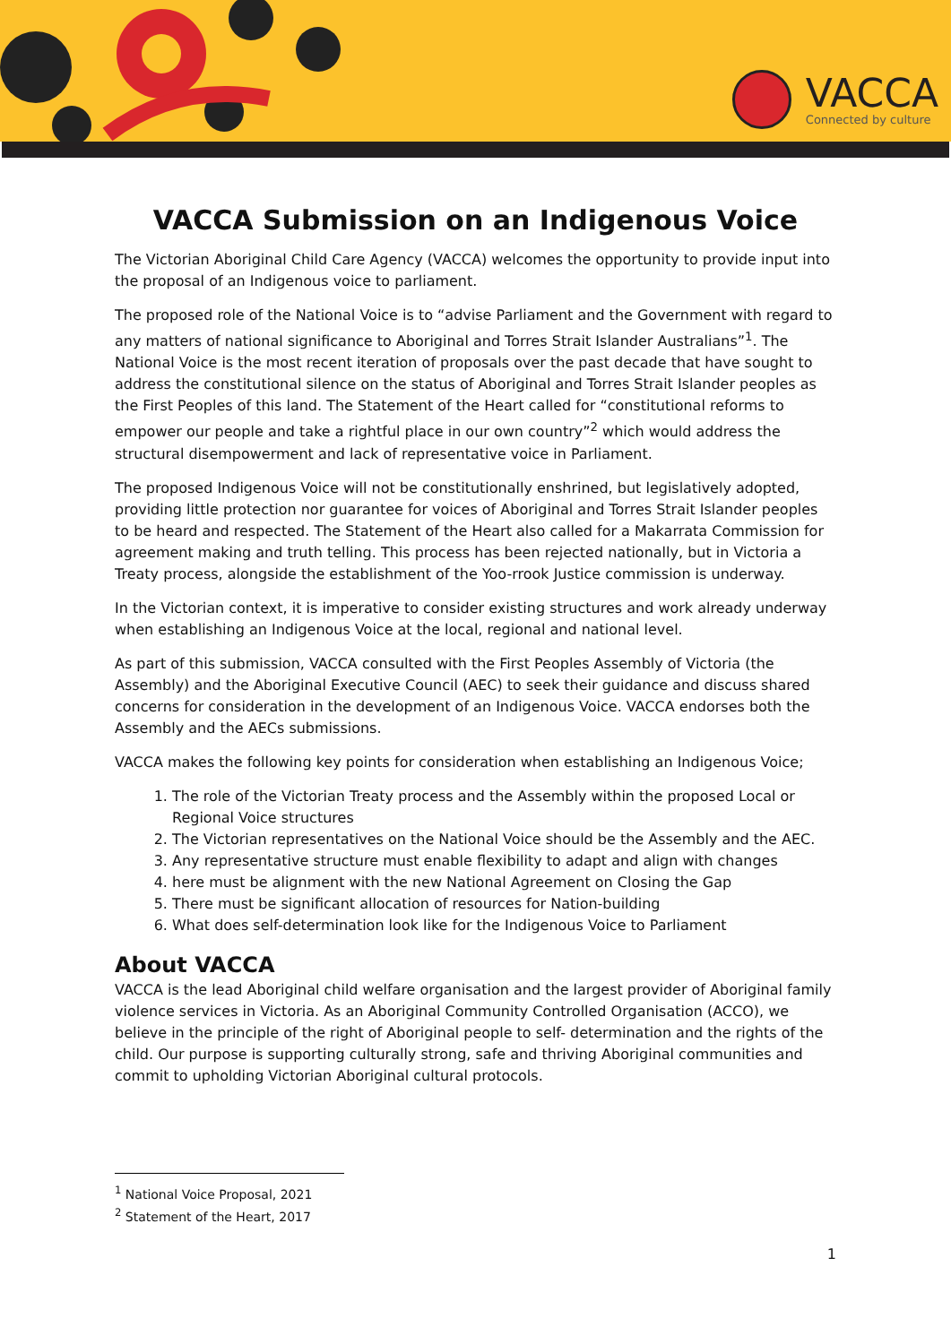VACCA
Connected by culture
VACCA Submission on an Indigenous Voice
The Victorian Aboriginal Child Care Agency (VACCA) welcomes the opportunity to provide input into the proposal of an Indigenous voice to parliament.
The proposed role of the National Voice is to “advise Parliament and the Government with regard to any matters of national significance to Aboriginal and Torres Strait Islander Australians”<sup>1</sup>. The National Voice is the most recent iteration of proposals over the past decade that have sought to address the constitutional silence on the status of Aboriginal and Torres Strait Islander peoples as the First Peoples of this land. The Statement of the Heart called for “constitutional reforms to empower our people and take a rightful place in our own country”<sup>2</sup> which would address the structural disempowerment and lack of representative voice in Parliament.
The proposed Indigenous Voice will not be constitutionally enshrined, but legislatively adopted, providing little protection nor guarantee for voices of Aboriginal and Torres Strait Islander peoples to be heard and respected. The Statement of the Heart also called for a Makarrata Commission for agreement making and truth telling. This process has been rejected nationally, but in Victoria a Treaty process, alongside the establishment of the Yoo-rrook Justice commission is underway.
In the Victorian context, it is imperative to consider existing structures and work already underway when establishing an Indigenous Voice at the local, regional and national level.
As part of this submission, VACCA consulted with the First Peoples Assembly of Victoria (the Assembly) and the Aboriginal Executive Council (AEC) to seek their guidance and discuss shared concerns for consideration in the development of an Indigenous Voice. VACCA endorses both the Assembly and the AECs submissions.
VACCA makes the following key points for consideration when establishing an Indigenous Voice;
1. The role of the Victorian Treaty process and the Assembly within the proposed Local or Regional Voice structures
2. The Victorian representatives on the National Voice should be the Assembly and the AEC.
3. Any representative structure must enable flexibility to adapt and align with changes
4. here must be alignment with the new National Agreement on Closing the Gap
5. There must be significant allocation of resources for Nation-building
6. What does self-determination look like for the Indigenous Voice to Parliament
About VACCA
VACCA is the lead Aboriginal child welfare organisation and the largest provider of Aboriginal family violence services in Victoria. As an Aboriginal Community Controlled Organisation (ACCO), we believe in the principle of the right of Aboriginal people to self- determination and the rights of the child. Our purpose is supporting culturally strong, safe and thriving Aboriginal communities and commit to upholding Victorian Aboriginal cultural protocols.
<sup>1</sup> National Voice Proposal, 2021
<sup>2</sup> Statement of the Heart, 2017
1